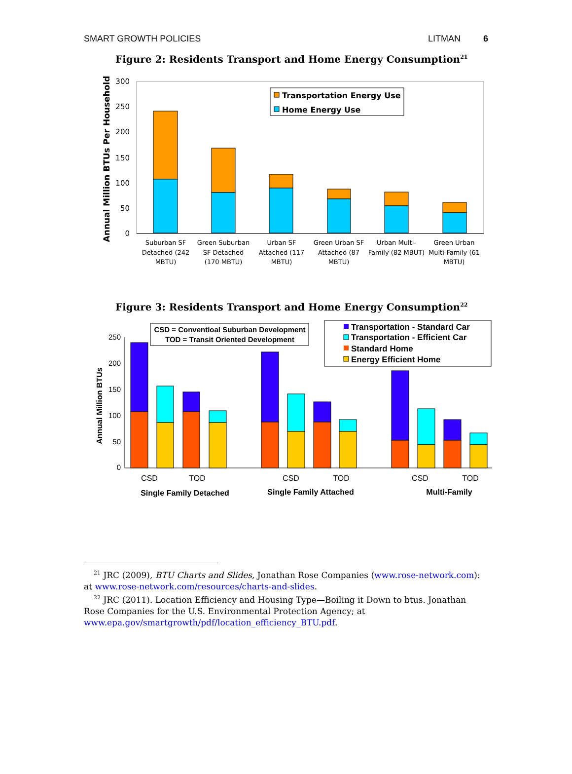SMART GROWTH POLICIES LITMAN 6
Figure 2: Residents Transport and Home Energy Consumption<sup>21</sup>
Annual Million BTUs Per Household
300
250
200
150
100
50
0
Transportation Energy Use
Home Energy Use
Suburban SF
Detached (242
MBTU)
Green Suburban
SF Detached
(170 MBTU)
Urban SF
Attached (117
MBTU)
Green Urban SF
Attached (87
MBTU)
Urban Multi-
Family (82 MBUT)
Green Urban
Multi-Family (61
MBTU)
Figure 3: Residents Transport and Home Energy Consumption<sup>22</sup>
Annual Million BTUs
250
200
150
100
50
0
CSD = Conventioal Suburban Development
TOD = Transit Oriented Development
Transportation - Standard Car
Transportation - Efficient Car
Standard Home
Energy Efficient Home
CSD
TOD
CSD
TOD
CSD
TOD
Single Family Detached
Single Family Attached
Multi-Family
<sup>21</sup> JRC (2009), BTU Charts and Slides, Jonathan Rose Companies (www.rose-network.com): at www.rose-network.com/resources/charts-and-slides.
<sup>22</sup> JRC (2011). Location Efficiency and Housing Type—Boiling it Down to btus. Jonathan Rose Companies for the U.S. Environmental Protection Agency; at www.epa.gov/smartgrowth/pdf/location_efficiency_BTU.pdf.